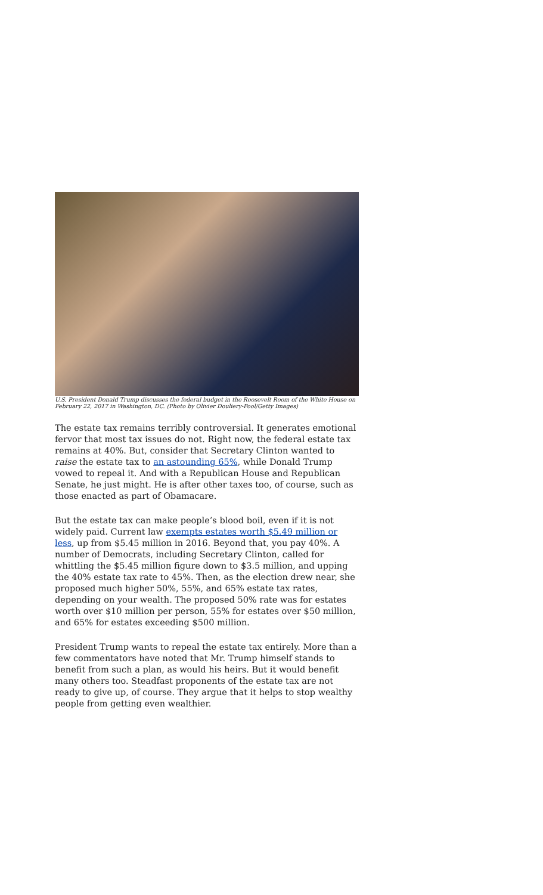U.S. President Donald Trump discusses the federal budget in the Roosevelt Room of the White House on February 22, 2017 in Washington, DC. (Photo by Olivier Douliery-Pool/Getty Images)
The estate tax remains terribly controversial. It generates emotional fervor that most tax issues do not. Right now, the federal estate tax remains at 40%. But, consider that Secretary Clinton wanted to raise the estate tax to an astounding 65%, while Donald Trump vowed to repeal it. And with a Republican House and Republican Senate, he just might. He is after other taxes too, of course, such as those enacted as part of Obamacare.
But the estate tax can make people’s blood boil, even if it is not widely paid. Current law exempts estates worth $5.49 million or less, up from $5.45 million in 2016. Beyond that, you pay 40%. A number of Democrats, including Secretary Clinton, called for whittling the $5.45 million figure down to $3.5 million, and upping the 40% estate tax rate to 45%. Then, as the election drew near, she proposed much higher 50%, 55%, and 65% estate tax rates, depending on your wealth. The proposed 50% rate was for estates worth over $10 million per person, 55% for estates over $50 million, and 65% for estates exceeding $500 million.
President Trump wants to repeal the estate tax entirely. More than a few commentators have noted that Mr. Trump himself stands to benefit from such a plan, as would his heirs. But it would benefit many others too. Steadfast proponents of the estate tax are not ready to give up, of course. They argue that it helps to stop wealthy people from getting even wealthier.